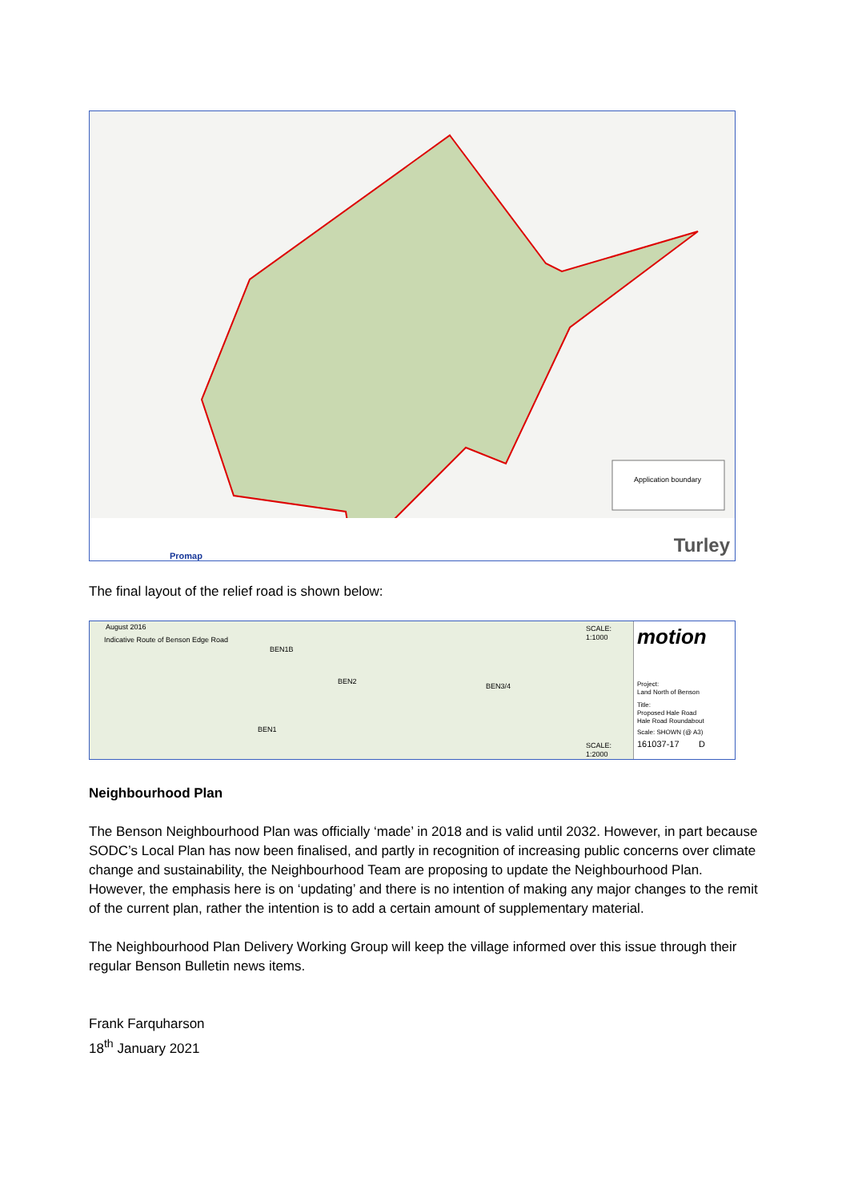Application boundary
Promap Turley
The final layout of the relief road is shown below:
August 2016
Indicative Route of Benson Edge Road
BEN1B
BEN2
BEN3/4
BEN1
SCALE: 1:1000
SCALE: 1:2000
motion
Project:
Land North of Benson
Title:
Proposed Hale Road
Hale Road Roundabout
Scale: SHOWN (@ A3)
161037-17 D
Neighbourhood Plan
The Benson Neighbourhood Plan was officially ‘made’ in 2018 and is valid until 2032. However, in part because SODC’s Local Plan has now been finalised, and partly in recognition of increasing public concerns over climate change and sustainability, the Neighbourhood Team are proposing to update the Neighbourhood Plan. However, the emphasis here is on ‘updating’ and there is no intention of making any major changes to the remit of the current plan, rather the intention is to add a certain amount of supplementary material.
The Neighbourhood Plan Delivery Working Group will keep the village informed over this issue through their regular Benson Bulletin news items.
Frank Farquharson
18<sup>th</sup> January 2021